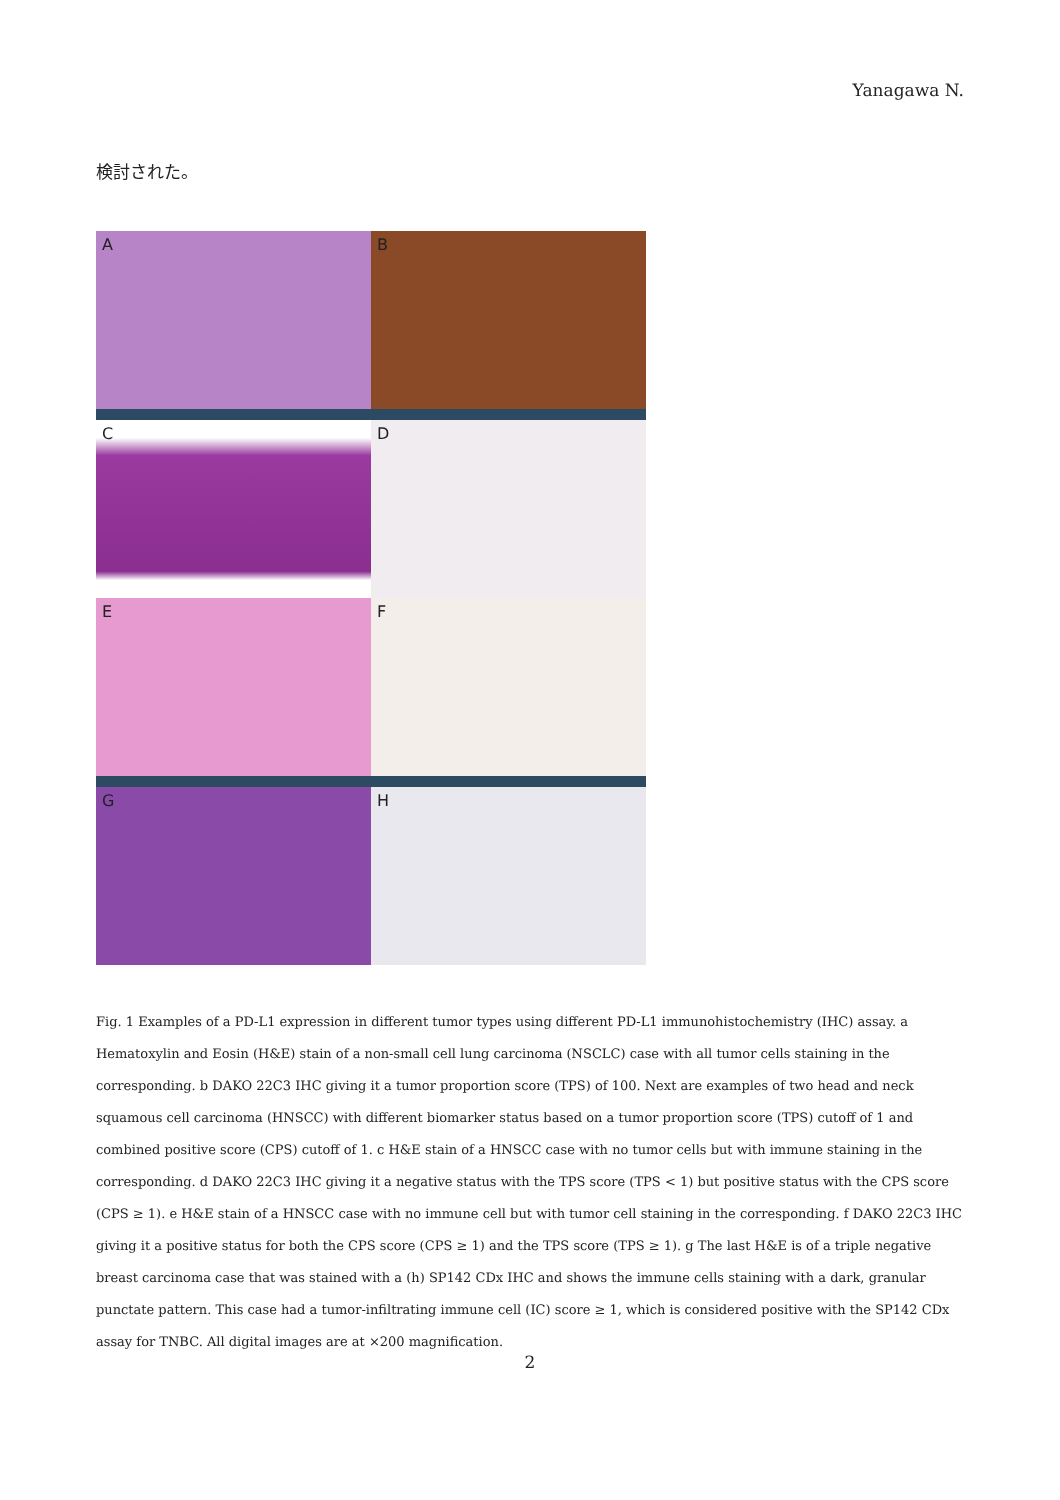Yanagawa N.
検討された。
A B
C D
E F
G H
Fig. 1 Examples of a PD-L1 expression in different tumor types using different PD-L1 immunohistochemistry (IHC) assay. a Hematoxylin and Eosin (H&E) stain of a non-small cell lung carcinoma (NSCLC) case with all tumor cells staining in the corresponding. b DAKO 22C3 IHC giving it a tumor proportion score (TPS) of 100. Next are examples of two head and neck squamous cell carcinoma (HNSCC) with different biomarker status based on a tumor proportion score (TPS) cutoff of 1 and combined positive score (CPS) cutoff of 1. c H&E stain of a HNSCC case with no tumor cells but with immune staining in the corresponding. d DAKO 22C3 IHC giving it a negative status with the TPS score (TPS < 1) but positive status with the CPS score (CPS ≥ 1). e H&E stain of a HNSCC case with no immune cell but with tumor cell staining in the corresponding. f DAKO 22C3 IHC giving it a positive status for both the CPS score (CPS ≥ 1) and the TPS score (TPS ≥ 1). g The last H&E is of a triple negative breast carcinoma case that was stained with a (h) SP142 CDx IHC and shows the immune cells staining with a dark, granular punctate pattern. This case had a tumor-infiltrating immune cell (IC) score ≥ 1, which is considered positive with the SP142 CDx assay for TNBC. All digital images are at ×200 magnification.
2